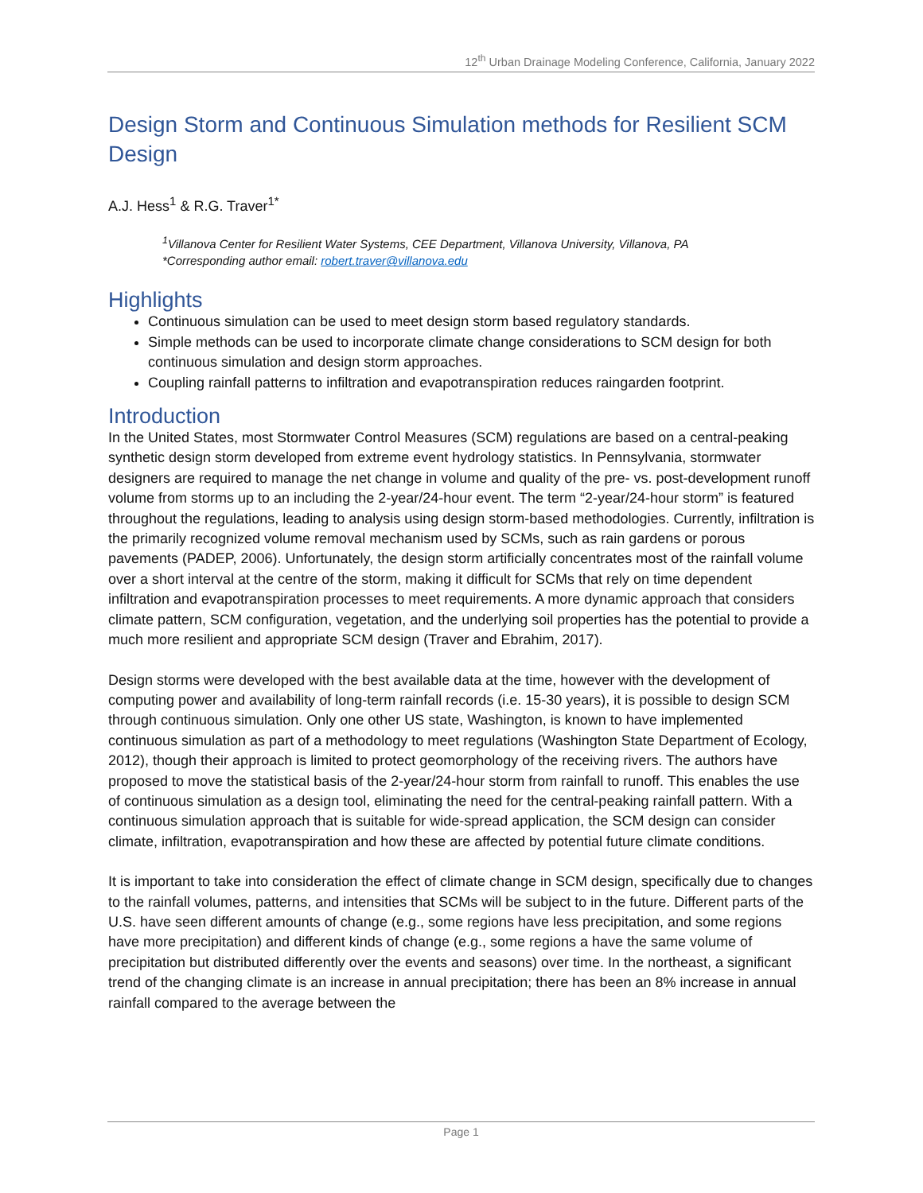12<sup>th</sup> Urban Drainage Modeling Conference, California, January 2022
Design Storm and Continuous Simulation methods for Resilient SCM Design
A.J. Hess<sup>1</sup> & R.G. Traver<sup>1*</sup>
<sup>1</sup> Villanova Center for Resilient Water Systems, CEE Department, Villanova University, Villanova, PA
*Corresponding author email: robert.traver@villanova.edu
Highlights
Continuous simulation can be used to meet design storm based regulatory standards.
Simple methods can be used to incorporate climate change considerations to SCM design for both continuous simulation and design storm approaches.
Coupling rainfall patterns to infiltration and evapotranspiration reduces raingarden footprint.
Introduction
In the United States, most Stormwater Control Measures (SCM) regulations are based on a central-peaking synthetic design storm developed from extreme event hydrology statistics. In Pennsylvania, stormwater designers are required to manage the net change in volume and quality of the pre- vs. post-development runoff volume from storms up to an including the 2-year/24-hour event. The term “2-year/24-hour storm” is featured throughout the regulations, leading to analysis using design storm-based methodologies. Currently, infiltration is the primarily recognized volume removal mechanism used by SCMs, such as rain gardens or porous pavements (PADEP, 2006). Unfortunately, the design storm artificially concentrates most of the rainfall volume over a short interval at the centre of the storm, making it difficult for SCMs that rely on time dependent infiltration and evapotranspiration processes to meet requirements. A more dynamic approach that considers climate pattern, SCM configuration, vegetation, and the underlying soil properties has the potential to provide a much more resilient and appropriate SCM design (Traver and Ebrahim, 2017).
Design storms were developed with the best available data at the time, however with the development of computing power and availability of long-term rainfall records (i.e. 15-30 years), it is possible to design SCM through continuous simulation. Only one other US state, Washington, is known to have implemented continuous simulation as part of a methodology to meet regulations (Washington State Department of Ecology, 2012), though their approach is limited to protect geomorphology of the receiving rivers. The authors have proposed to move the statistical basis of the 2-year/24-hour storm from rainfall to runoff. This enables the use of continuous simulation as a design tool, eliminating the need for the central-peaking rainfall pattern. With a continuous simulation approach that is suitable for wide-spread application, the SCM design can consider climate, infiltration, evapotranspiration and how these are affected by potential future climate conditions.
It is important to take into consideration the effect of climate change in SCM design, specifically due to changes to the rainfall volumes, patterns, and intensities that SCMs will be subject to in the future. Different parts of the U.S. have seen different amounts of change (e.g., some regions have less precipitation, and some regions have more precipitation) and different kinds of change (e.g., some regions a have the same volume of precipitation but distributed differently over the events and seasons) over time. In the northeast, a significant trend of the changing climate is an increase in annual precipitation; there has been an 8% increase in annual rainfall compared to the average between the
Page 1